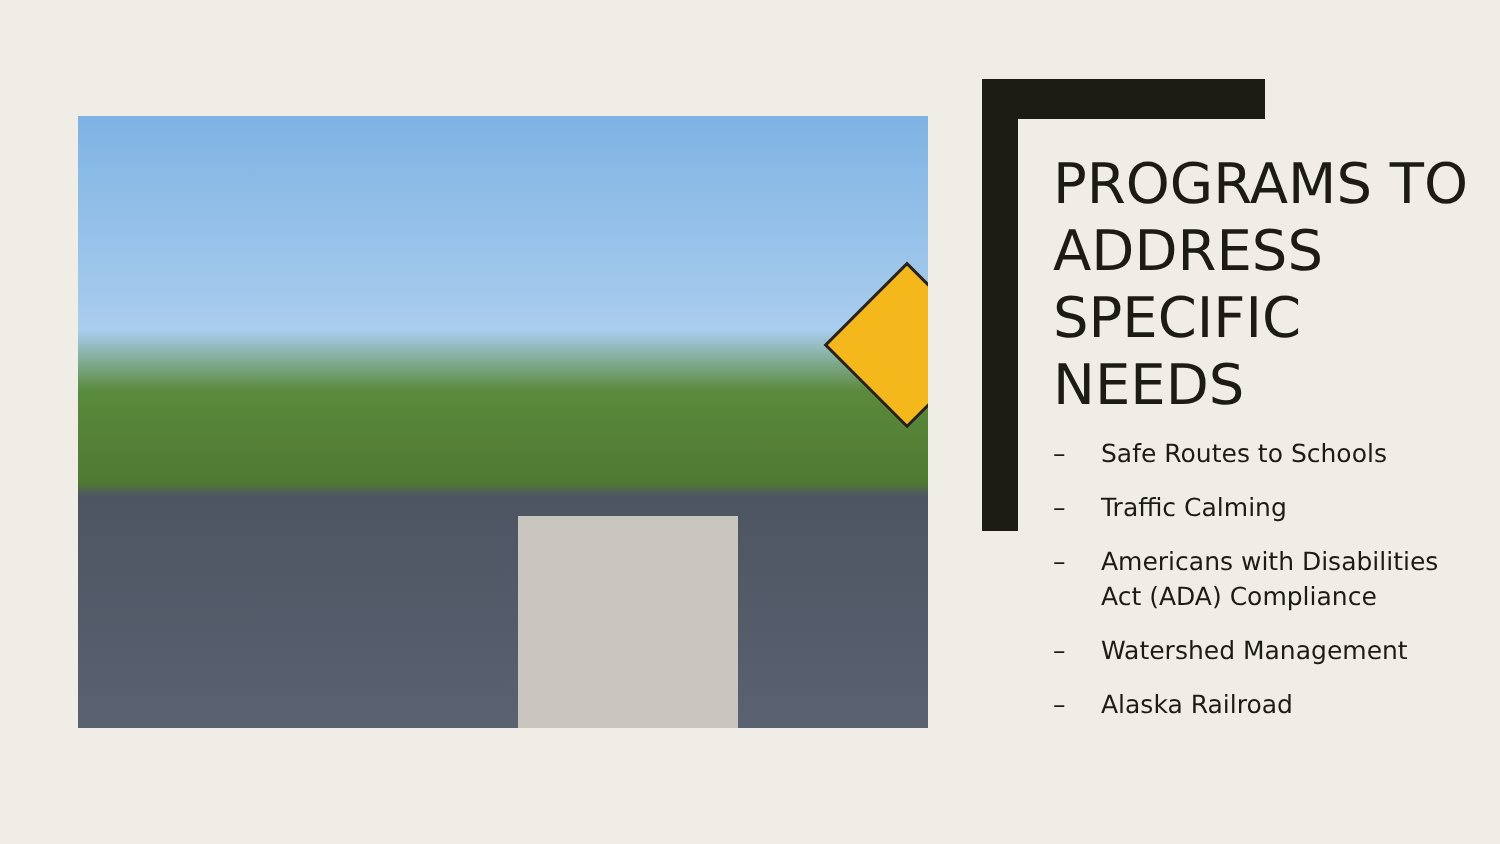PROGRAMS TO ADDRESS SPECIFIC NEEDS
– Safe Routes to Schools
– Traffic Calming
– Americans with Disabilities Act (ADA) Compliance
– Watershed Management
– Alaska Railroad